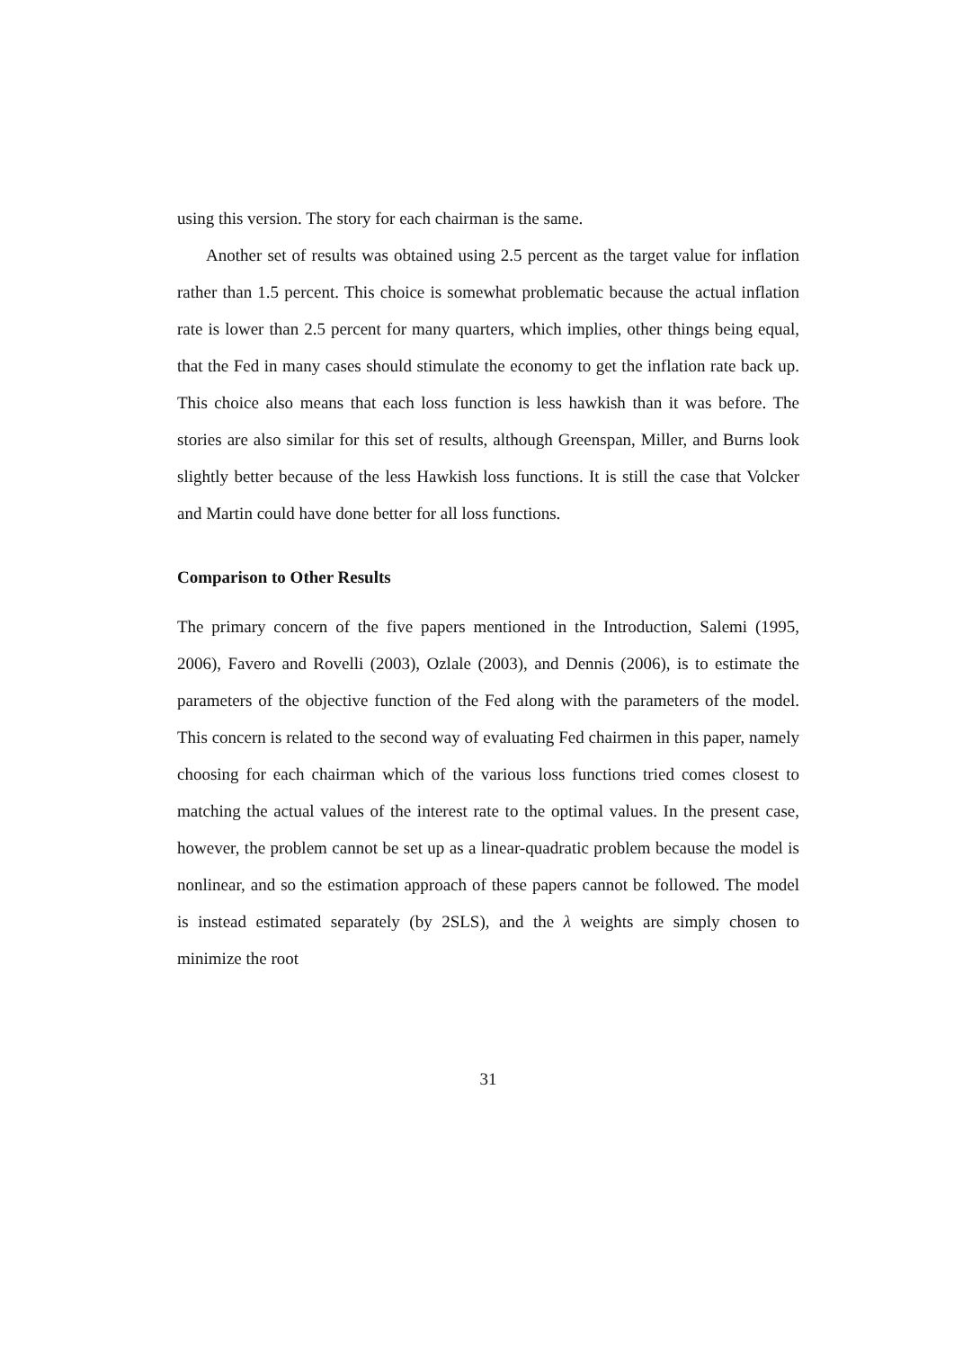using this version. The story for each chairman is the same.
Another set of results was obtained using 2.5 percent as the target value for inflation rather than 1.5 percent. This choice is somewhat problematic because the actual inflation rate is lower than 2.5 percent for many quarters, which implies, other things being equal, that the Fed in many cases should stimulate the economy to get the inflation rate back up. This choice also means that each loss function is less hawkish than it was before. The stories are also similar for this set of results, although Greenspan, Miller, and Burns look slightly better because of the less Hawkish loss functions. It is still the case that Volcker and Martin could have done better for all loss functions.
Comparison to Other Results
The primary concern of the five papers mentioned in the Introduction, Salemi (1995, 2006), Favero and Rovelli (2003), Ozlale (2003), and Dennis (2006), is to estimate the parameters of the objective function of the Fed along with the parameters of the model. This concern is related to the second way of evaluating Fed chairmen in this paper, namely choosing for each chairman which of the various loss functions tried comes closest to matching the actual values of the interest rate to the optimal values. In the present case, however, the problem cannot be set up as a linear-quadratic problem because the model is nonlinear, and so the estimation approach of these papers cannot be followed. The model is instead estimated separately (by 2SLS), and the λ weights are simply chosen to minimize the root
31